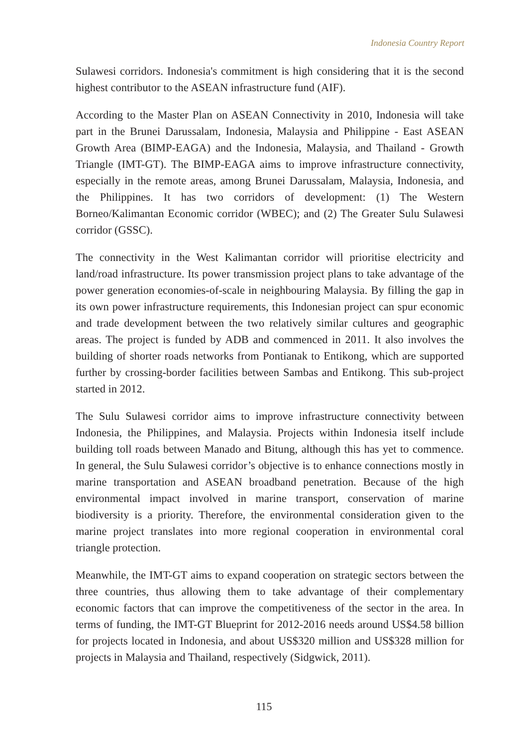Indonesia Country Report
Sulawesi corridors. Indonesia's commitment is high considering that it is the second highest contributor to the ASEAN infrastructure fund (AIF).
According to the Master Plan on ASEAN Connectivity in 2010, Indonesia will take part in the Brunei Darussalam, Indonesia, Malaysia and Philippine - East ASEAN Growth Area (BIMP-EAGA) and the Indonesia, Malaysia, and Thailand - Growth Triangle (IMT-GT). The BIMP-EAGA aims to improve infrastructure connectivity, especially in the remote areas, among Brunei Darussalam, Malaysia, Indonesia, and the Philippines. It has two corridors of development: (1) The Western Borneo/Kalimantan Economic corridor (WBEC); and (2) The Greater Sulu Sulawesi corridor (GSSC).
The connectivity in the West Kalimantan corridor will prioritise electricity and land/road infrastructure. Its power transmission project plans to take advantage of the power generation economies-of-scale in neighbouring Malaysia. By filling the gap in its own power infrastructure requirements, this Indonesian project can spur economic and trade development between the two relatively similar cultures and geographic areas. The project is funded by ADB and commenced in 2011. It also involves the building of shorter roads networks from Pontianak to Entikong, which are supported further by crossing-border facilities between Sambas and Entikong. This sub-project started in 2012.
The Sulu Sulawesi corridor aims to improve infrastructure connectivity between Indonesia, the Philippines, and Malaysia. Projects within Indonesia itself include building toll roads between Manado and Bitung, although this has yet to commence. In general, the Sulu Sulawesi corridor’s objective is to enhance connections mostly in marine transportation and ASEAN broadband penetration. Because of the high environmental impact involved in marine transport, conservation of marine biodiversity is a priority. Therefore, the environmental consideration given to the marine project translates into more regional cooperation in environmental coral triangle protection.
Meanwhile, the IMT-GT aims to expand cooperation on strategic sectors between the three countries, thus allowing them to take advantage of their complementary economic factors that can improve the competitiveness of the sector in the area. In terms of funding, the IMT-GT Blueprint for 2012-2016 needs around US$4.58 billion for projects located in Indonesia, and about US$320 million and US$328 million for projects in Malaysia and Thailand, respectively (Sidgwick, 2011).
115